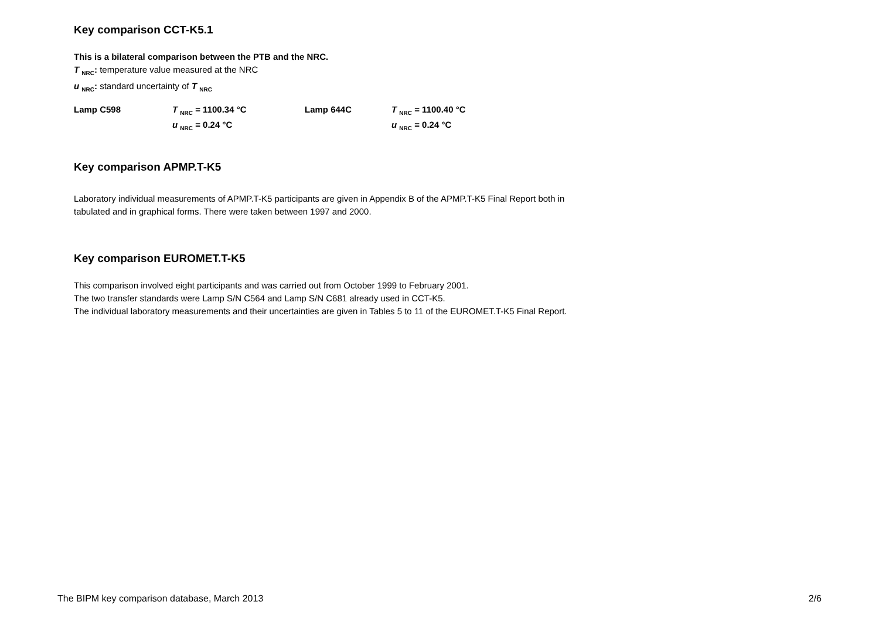Key comparison CCT-K5.1
This is a bilateral comparison between the PTB and the NRC.
T <sub>NRC</sub>: temperature value measured at the NRC
u <sub>NRC</sub>: standard uncertainty of T <sub>NRC</sub>
| Lamp C598 | T <sub>NRC</sub> = 1100.34 °C | Lamp 644C | T <sub>NRC</sub> = 1100.40 °C |
| | u <sub>NRC</sub> = 0.24 °C | | u <sub>NRC</sub> = 0.24 °C |
Key comparison APMP.T-K5
Laboratory individual measurements of APMP.T-K5 participants are given in Appendix B of the APMP.T-K5 Final Report both in
tabulated and in graphical forms. There were taken between 1997 and 2000.
Key comparison EUROMET.T-K5
This comparison involved eight participants and was carried out from October 1999 to February 2001.
The two transfer standards were Lamp S/N C564 and Lamp S/N C681 already used in CCT-K5.
The individual laboratory measurements and their uncertainties are given in Tables 5 to 11 of the EUROMET.T-K5 Final Report.
The BIPM key comparison database, March 2013 2/6